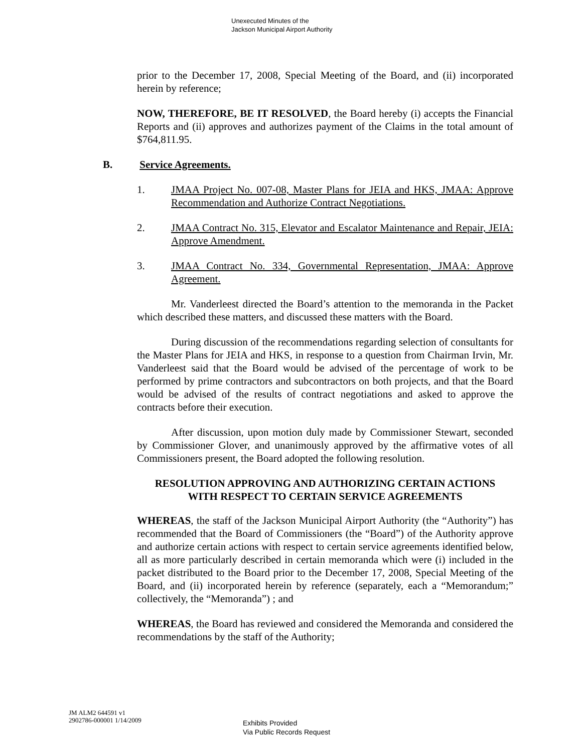Unexecuted Minutes of the
Jackson Municipal Airport Authority
prior to the December 17, 2008, Special Meeting of the Board, and (ii) incorporated herein by reference;
NOW, THEREFORE, BE IT RESOLVED, the Board hereby (i) accepts the Financial Reports and (ii) approves and authorizes payment of the Claims in the total amount of $764,811.95.
B. Service Agreements.
1. JMAA Project No. 007-08, Master Plans for JEIA and HKS, JMAA: Approve Recommendation and Authorize Contract Negotiations.
2. JMAA Contract No. 315, Elevator and Escalator Maintenance and Repair, JEIA: Approve Amendment.
3. JMAA Contract No. 334, Governmental Representation, JMAA: Approve Agreement.
Mr. Vanderleest directed the Board’s attention to the memoranda in the Packet which described these matters, and discussed these matters with the Board.
During discussion of the recommendations regarding selection of consultants for the Master Plans for JEIA and HKS, in response to a question from Chairman Irvin, Mr. Vanderleest said that the Board would be advised of the percentage of work to be performed by prime contractors and subcontractors on both projects, and that the Board would be advised of the results of contract negotiations and asked to approve the contracts before their execution.
After discussion, upon motion duly made by Commissioner Stewart, seconded by Commissioner Glover, and unanimously approved by the affirmative votes of all Commissioners present, the Board adopted the following resolution.
RESOLUTION APPROVING AND AUTHORIZING CERTAIN ACTIONS
WITH RESPECT TO CERTAIN SERVICE AGREEMENTS
WHEREAS, the staff of the Jackson Municipal Airport Authority (the “Authority”) has recommended that the Board of Commissioners (the “Board”) of the Authority approve and authorize certain actions with respect to certain service agreements identified below, all as more particularly described in certain memoranda which were (i) included in the packet distributed to the Board prior to the December 17, 2008, Special Meeting of the Board, and (ii) incorporated herein by reference (separately, each a “Memorandum;” collectively, the “Memoranda”) ; and
WHEREAS, the Board has reviewed and considered the Memoranda and considered the recommendations by the staff of the Authority;
JM ALM2 644591 v1
2902786-000001 1/14/2009
Exhibits Provided
Via Public Records Request